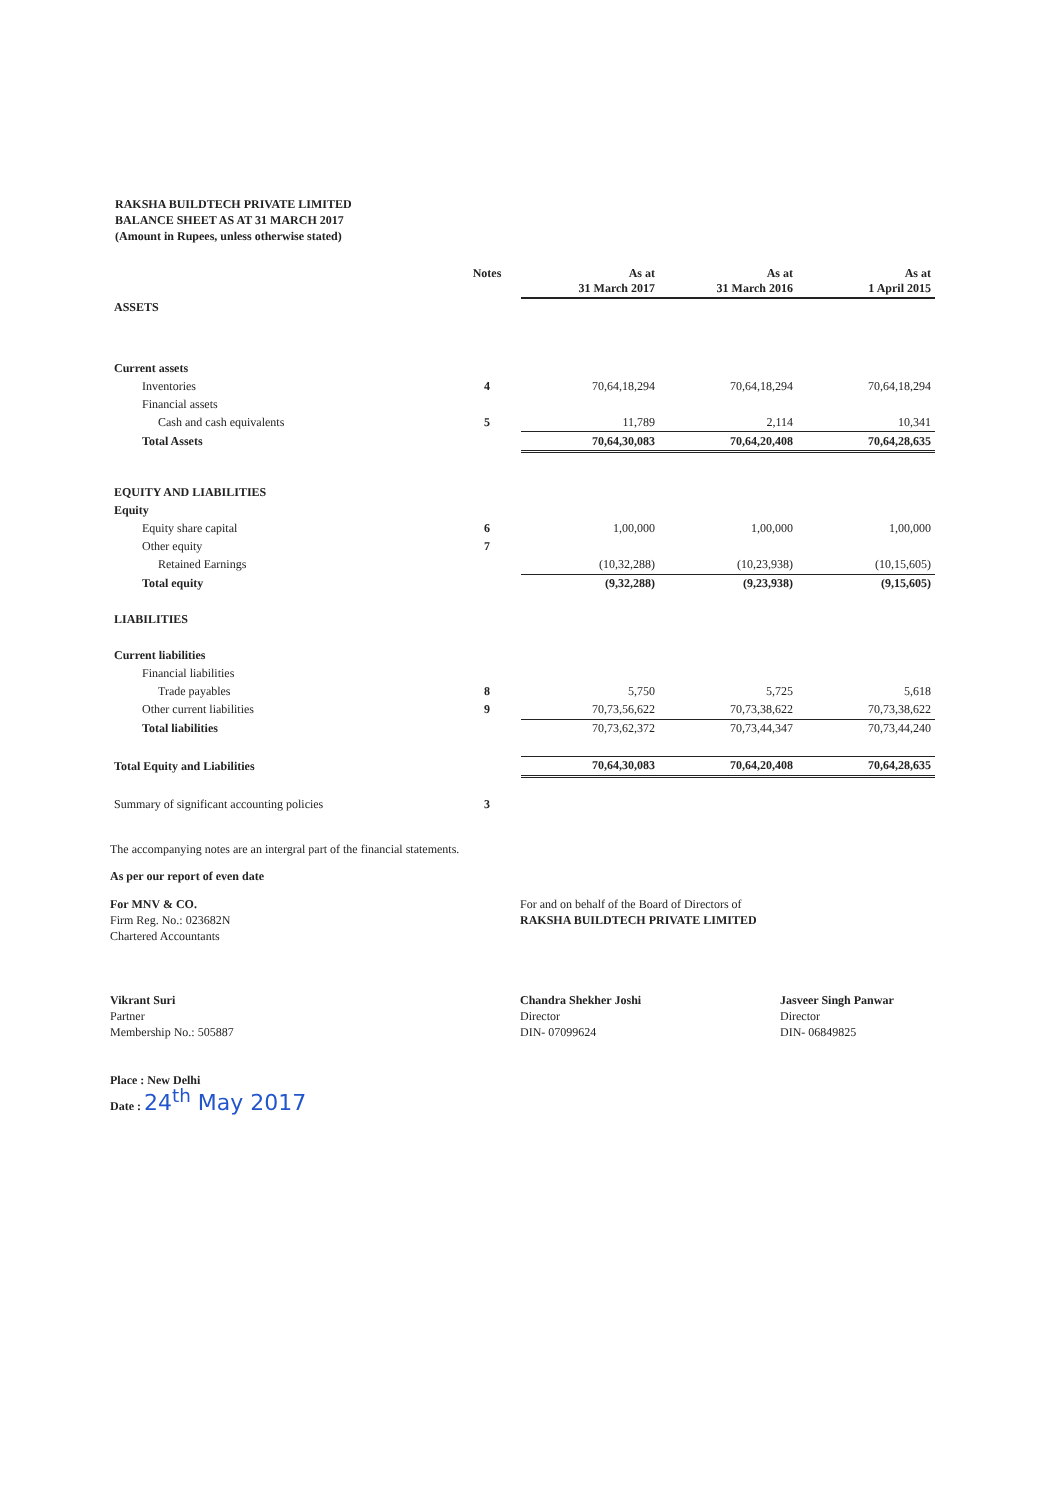RAKSHA BUILDTECH PRIVATE LIMITED
BALANCE SHEET AS AT 31 MARCH 2017
(Amount in Rupees, unless otherwise stated)
| | Notes | As at 31 March 2017 | As at 31 March 2016 | As at 1 April 2015 |
| --- | --- | --- | --- | --- |
| ASSETS | | | | |
| Current assets | | | | |
| Inventories | 4 | 70,64,18,294 | 70,64,18,294 | 70,64,18,294 |
| Financial assets | | | | |
| Cash and cash equivalents | 5 | 11,789 | 2,114 | 10,341 |
| Total Assets | | 70,64,30,083 | 70,64,20,408 | 70,64,28,635 |
| EQUITY AND LIABILITIES | | | | |
| Equity | | | | |
| Equity share capital | 6 | 1,00,000 | 1,00,000 | 1,00,000 |
| Other equity | 7 | | | |
| Retained Earnings | | (10,32,288) | (10,23,938) | (10,15,605) |
| Total equity | | (9,32,288) | (9,23,938) | (9,15,605) |
| LIABILITIES | | | | |
| Current liabilities | | | | |
| Financial liabilities | | | | |
| Trade payables | 8 | 5,750 | 5,725 | 5,618 |
| Other current liabilities | 9 | 70,73,56,622 | 70,73,38,622 | 70,73,38,622 |
| Total liabilities | | 70,73,62,372 | 70,73,44,347 | 70,73,44,240 |
| Total Equity and Liabilities | | 70,64,30,083 | 70,64,20,408 | 70,64,28,635 |
| Summary of significant accounting policies | 3 | | | |
The accompanying notes are an intergral part of the financial statements.
As per our report of even date
For MNV & CO.
Firm Reg. No.: 023682N
Chartered Accountants
Vikrant Suri
Partner
Membership No.: 505887
Place : New Delhi
Date : 24<sup>th</sup> May 2017
For and on behalf of the Board of Directors of
RAKSHA BUILDTECH PRIVATE LIMITED
Chandra Shekher Joshi
Director
DIN- 07099624
Jasveer Singh Panwar
Director
DIN- 06849825